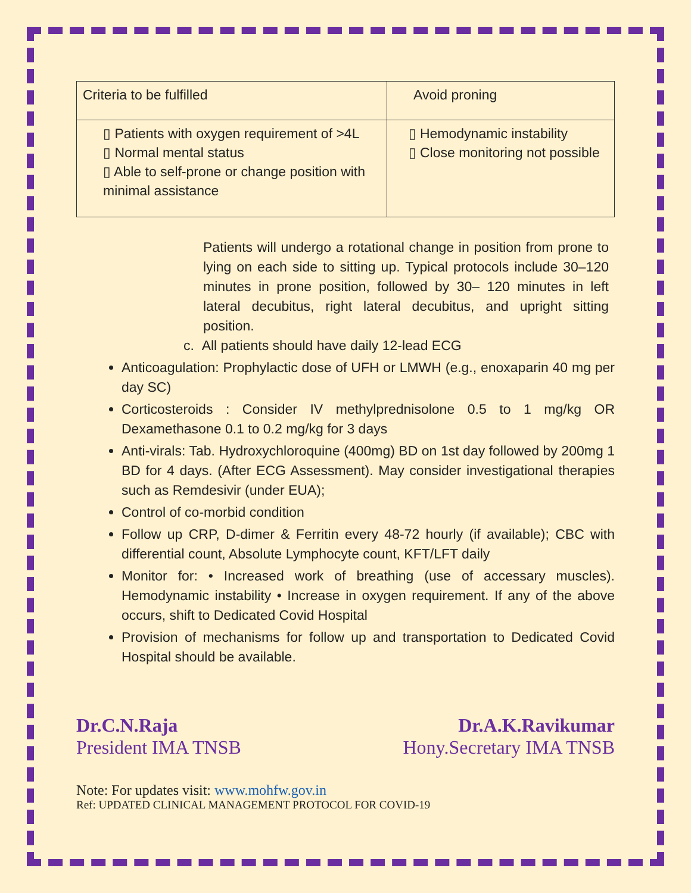| Criteria to be fulfilled | Avoid proning |
| ▯ Patients with oxygen requirement of >4L ▯ Normal mental status ▯ Able to self-prone or change position with minimal assistance | ▯ Hemodynamic instability ▯ Close monitoring not possible |
Patients will undergo a rotational change in position from prone to lying on each side to sitting up. Typical protocols include 30–120 minutes in prone position, followed by 30– 120 minutes in left lateral decubitus, right lateral decubitus, and upright sitting position.
c. All patients should have daily 12-lead ECG
Anticoagulation: Prophylactic dose of UFH or LMWH (e.g., enoxaparin 40 mg per day SC)
Corticosteroids : Consider IV methylprednisolone 0.5 to 1 mg/kg OR Dexamethasone 0.1 to 0.2 mg/kg for 3 days
Anti-virals: Tab. Hydroxychloroquine (400mg) BD on 1st day followed by 200mg 1 BD for 4 days. (After ECG Assessment). May consider investigational therapies such as Remdesivir (under EUA);
Control of co-morbid condition
Follow up CRP, D-dimer & Ferritin every 48-72 hourly (if available); CBC with differential count, Absolute Lymphocyte count, KFT/LFT daily
Monitor for: • Increased work of breathing (use of accessary muscles). Hemodynamic instability • Increase in oxygen requirement. If any of the above occurs, shift to Dedicated Covid Hospital
Provision of mechanisms for follow up and transportation to Dedicated Covid Hospital should be available.
Dr.C.N.Raja
President IMA TNSB
Dr.A.K.Ravikumar
Hony.Secretary IMA TNSB
Note: For updates visit: www.mohfw.gov.in
Ref: UPDATED CLINICAL MANAGEMENT PROTOCOL FOR COVID-19